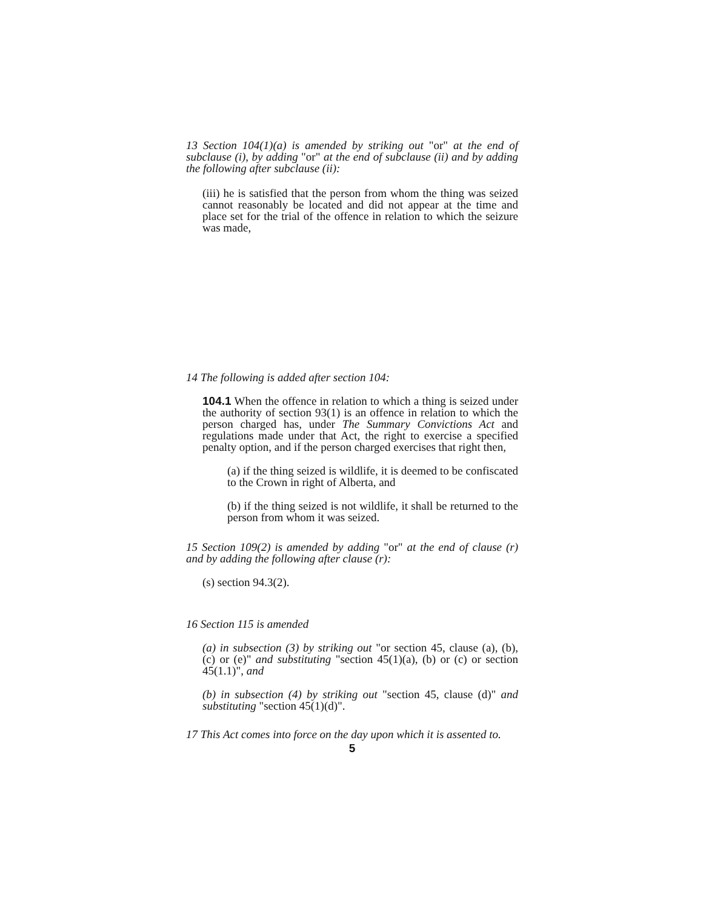13 Section 104(1)(a) is amended by striking out "or" at the end of subclause (i), by adding "or" at the end of subclause (ii) and by adding the following after subclause (ii):
(iii) he is satisfied that the person from whom the thing was seized cannot reasonably be located and did not appear at the time and place set for the trial of the offence in relation to which the seizure was made,
14 The following is added after section 104:
104.1 When the offence in relation to which a thing is seized under the authority of section 93(1) is an offence in relation to which the person charged has, under The Summary Convictions Act and regulations made under that Act, the right to exercise a specified penalty option, and if the person charged exercises that right then,
(a) if the thing seized is wildlife, it is deemed to be confiscated to the Crown in right of Alberta, and
(b) if the thing seized is not wildlife, it shall be returned to the person from whom it was seized.
15 Section 109(2) is amended by adding "or" at the end of clause (r) and by adding the following after clause (r):
(s) section 94.3(2).
16 Section 115 is amended
(a) in subsection (3) by striking out "or section 45, clause (a), (b), (c) or (e)" and substituting "section 45(1)(a), (b) or (c) or section 45(1.1)", and
(b) in subsection (4) by striking out "section 45, clause (d)" and substituting "section 45(1)(d)".
17 This Act comes into force on the day upon which it is assented to.
5